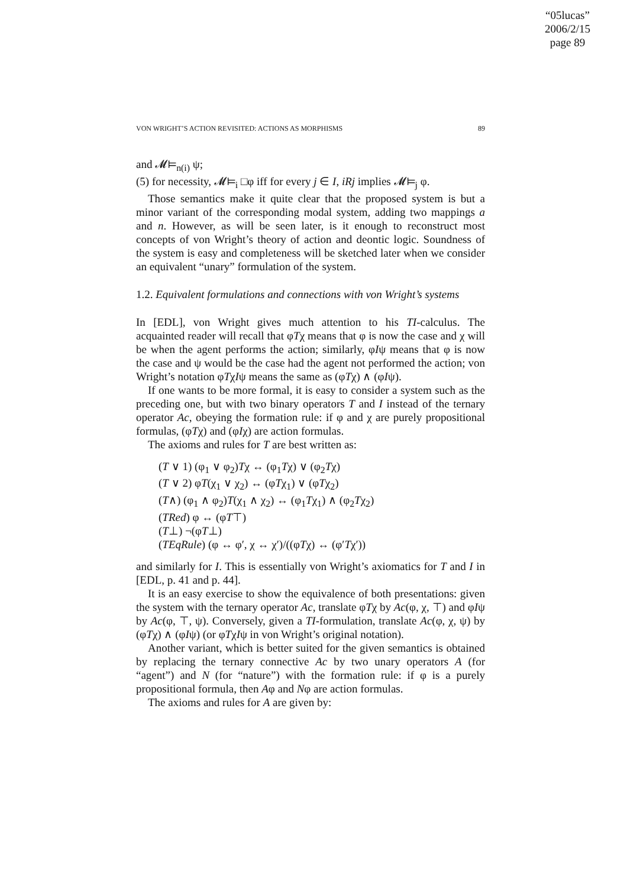“05lucas”
2006/2/15
page 89
VON WRIGHT’S ACTION REVISITED: ACTIONS AS MORPHISMS 89
and 𝓜⊨<sub>n(i)</sub> ψ;
(5) for necessity, 𝓜⊨<sub>i</sub> □φ iff for every j ∈ I, iRj implies 𝓜⊨<sub>j</sub> φ.
Those semantics make it quite clear that the proposed system is but a minor variant of the corresponding modal system, adding two mappings a and n. However, as will be seen later, is it enough to reconstruct most concepts of von Wright’s theory of action and deontic logic. Soundness of the system is easy and completeness will be sketched later when we consider an equivalent “unary” formulation of the system.
1.2. Equivalent formulations and connections with von Wright’s systems
In [EDL], von Wright gives much attention to his TI-calculus. The acquainted reader will recall that φTχ means that φ is now the case and χ will be when the agent performs the action; similarly, φIψ means that φ is now the case and ψ would be the case had the agent not performed the action; von Wright’s notation φTχIψ means the same as (φTχ) ∧ (φIψ).
If one wants to be more formal, it is easy to consider a system such as the preceding one, but with two binary operators T and I instead of the ternary operator Ac, obeying the formation rule: if φ and χ are purely propositional formulas, (φTχ) and (φIχ) are action formulas.
The axioms and rules for T are best written as:
(T ∨ 1) (φ<sub>1</sub> ∨ φ<sub>2</sub>)Tχ ↔ (φ<sub>1</sub>Tχ) ∨ (φ<sub>2</sub>Tχ)
(T ∨ 2) φT(χ<sub>1</sub> ∨ χ<sub>2</sub>) ↔ (φTχ<sub>1</sub>) ∨ (φTχ<sub>2</sub>)
(T∧) (φ<sub>1</sub> ∧ φ<sub>2</sub>)T(χ<sub>1</sub> ∧ χ<sub>2</sub>) ↔ (φ<sub>1</sub>Tχ<sub>1</sub>) ∧ (φ<sub>2</sub>Tχ<sub>2</sub>)
(TRed) φ ↔ (φT⊤)
(T⊥) ¬(φT⊥)
(TEqRule) (φ ↔ φ′, χ ↔ χ′)/((φTχ) ↔ (φ′Tχ′))
and similarly for I. This is essentially von Wright’s axiomatics for T and I in [EDL, p. 41 and p. 44].
It is an easy exercise to show the equivalence of both presentations: given the system with the ternary operator Ac, translate φTχ by Ac(φ, χ, ⊤) and φIψ by Ac(φ, ⊤, ψ). Conversely, given a TI-formulation, translate Ac(φ, χ, ψ) by (φTχ) ∧ (φIψ) (or φTχIψ in von Wright’s original notation).
Another variant, which is better suited for the given semantics is obtained by replacing the ternary connective Ac by two unary operators A (for “agent”) and N (for “nature”) with the formation rule: if φ is a purely propositional formula, then Aφ and Nφ are action formulas.
The axioms and rules for A are given by: